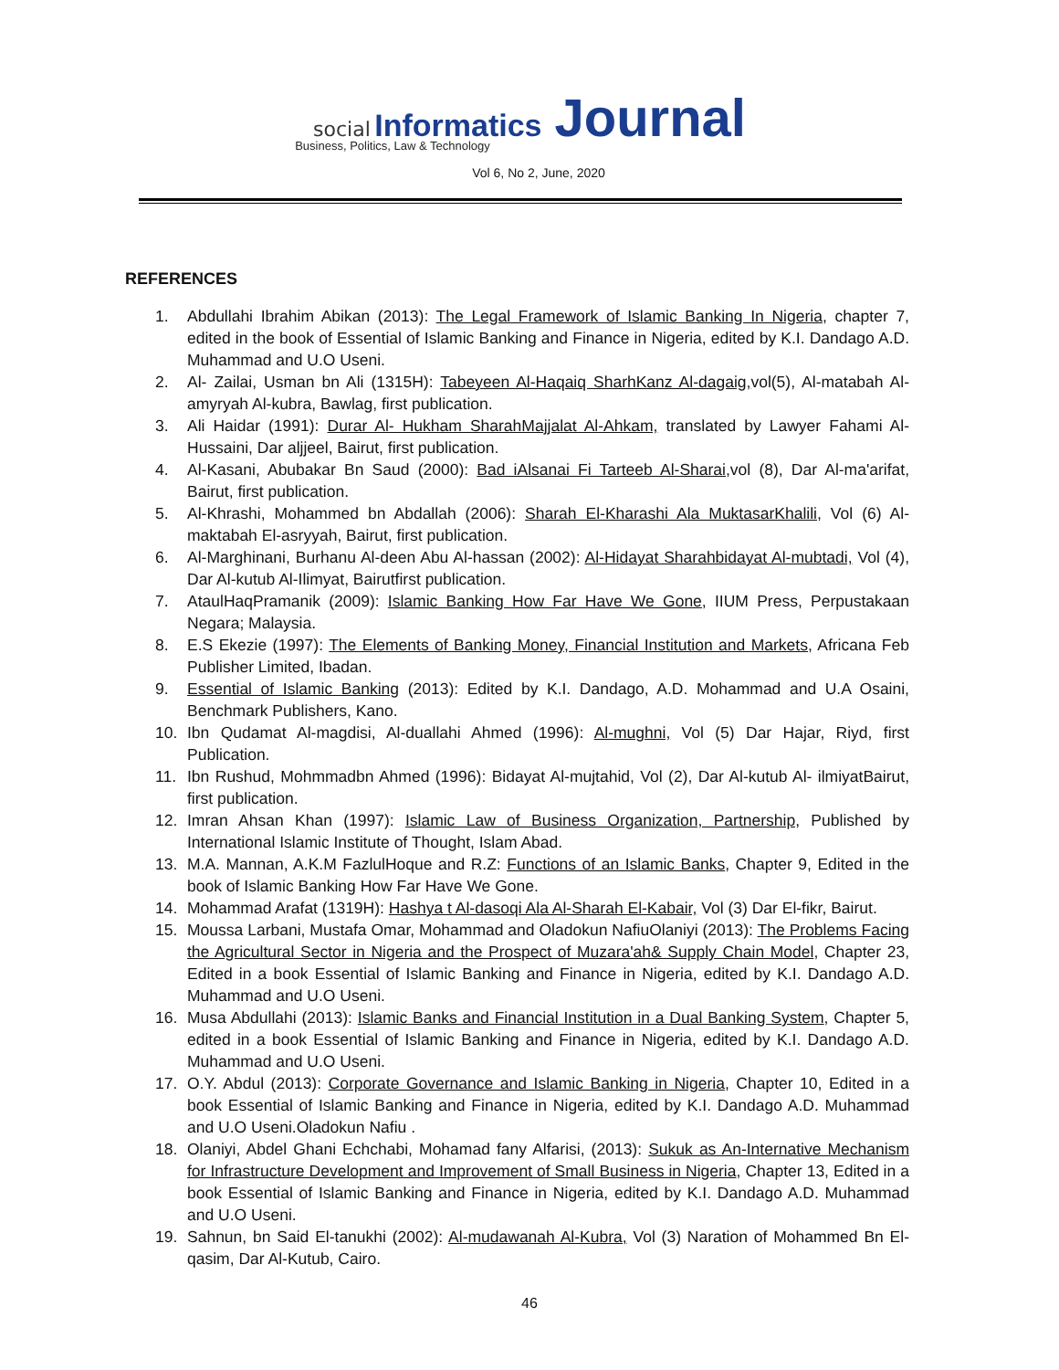social Informatics Journal
Business, Politics, Law & Technology
Vol 6, No 2, June, 2020
REFERENCES
1. Abdullahi Ibrahim Abikan (2013): The Legal Framework of Islamic Banking In Nigeria, chapter 7, edited in the book of Essential of Islamic Banking and Finance in Nigeria, edited by K.I. Dandago A.D. Muhammad and U.O Useni.
2. Al- Zailai, Usman bn Ali (1315H): Tabeyeen Al-Haqaiq SharhKanz Al-dagaig, vol(5), Al-matabah Al-amyryah Al-kubra, Bawlag, first publication.
3. Ali Haidar (1991): Durar Al- Hukham SharahMajjalat Al-Ahkam, translated by Lawyer Fahami Al-Hussaini, Dar aljjeel, Bairut, first publication.
4. Al-Kasani, Abubakar Bn Saud (2000): Bad iAlsanai Fi Tarteeb Al-Sharai, vol (8), Dar Al-ma'arifat, Bairut, first publication.
5. Al-Khrashi, Mohammed bn Abdallah (2006): Sharah El-Kharashi Ala MuktasarKhalili, Vol (6) Al-maktabah El-asryyah, Bairut, first publication.
6. Al-Marghinani, Burhanu Al-deen Abu Al-hassan (2002): Al-Hidayat Sharahbidayat Al-mubtadi, Vol (4), Dar Al-kutub Al-Ilimyat, Bairutfirst publication.
7. AtaulHaqPramanik (2009): Islamic Banking How Far Have We Gone, IIUM Press, Perpustakaan Negara; Malaysia.
8. E.S Ekezie (1997): The Elements of Banking Money, Financial Institution and Markets, Africana Feb Publisher Limited, Ibadan.
9. Essential of Islamic Banking (2013): Edited by K.I. Dandago, A.D. Mohammad and U.A Osaini, Benchmark Publishers, Kano.
10. Ibn Qudamat Al-magdisi, Al-duallahi Ahmed (1996): Al-mughni, Vol (5) Dar Hajar, Riyd, first Publication.
11. Ibn Rushud, Mohmmadbn Ahmed (1996): Bidayat Al-mujtahid, Vol (2), Dar Al-kutub Al- ilmiyatBairut, first publication.
12. Imran Ahsan Khan (1997): Islamic Law of Business Organization, Partnership, Published by International Islamic Institute of Thought, Islam Abad.
13. M.A. Mannan, A.K.M FazlulHoque and R.Z: Functions of an Islamic Banks, Chapter 9, Edited in the book of Islamic Banking How Far Have We Gone.
14. Mohammad Arafat (1319H): Hashya t Al-dasoqi Ala Al-Sharah El-Kabair, Vol (3) Dar El-fikr, Bairut.
15. Moussa Larbani, Mustafa Omar, Mohammad and Oladokun NafiuOlaniyi (2013): The Problems Facing the Agricultural Sector in Nigeria and the Prospect of Muzara'ah& Supply Chain Model, Chapter 23, Edited in a book Essential of Islamic Banking and Finance in Nigeria, edited by K.I. Dandago A.D. Muhammad and U.O Useni.
16. Musa Abdullahi (2013): Islamic Banks and Financial Institution in a Dual Banking System, Chapter 5, edited in a book Essential of Islamic Banking and Finance in Nigeria, edited by K.I. Dandago A.D. Muhammad and U.O Useni.
17. O.Y. Abdul (2013): Corporate Governance and Islamic Banking in Nigeria, Chapter 10, Edited in a book Essential of Islamic Banking and Finance in Nigeria, edited by K.I. Dandago A.D. Muhammad and U.O Useni.Oladokun Nafiu .
18. Olaniyi, Abdel Ghani Echchabi, Mohamad fany Alfarisi, (2013): Sukuk as An-Internative Mechanism for Infrastructure Development and Improvement of Small Business in Nigeria, Chapter 13, Edited in a book Essential of Islamic Banking and Finance in Nigeria, edited by K.I. Dandago A.D. Muhammad and U.O Useni.
19. Sahnun, bn Said El-tanukhi (2002): Al-mudawanah Al-Kubra, Vol (3) Naration of Mohammed Bn El-qasim, Dar Al-Kutub, Cairo.
46